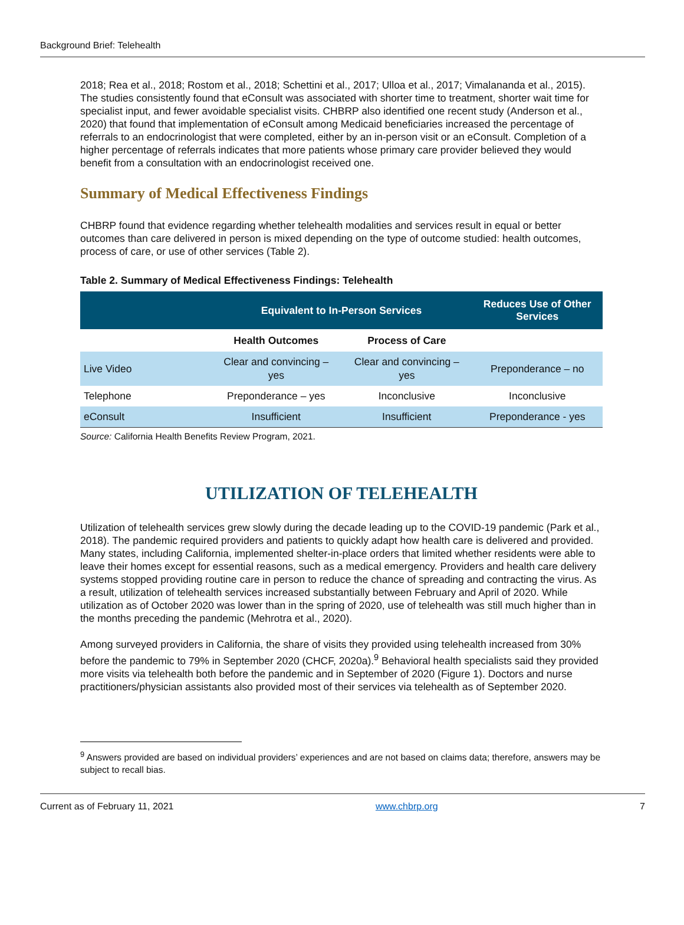Background Brief: Telehealth
2018; Rea et al., 2018; Rostom et al., 2018; Schettini et al., 2017; Ulloa et al., 2017; Vimalananda et al., 2015). The studies consistently found that eConsult was associated with shorter time to treatment, shorter wait time for specialist input, and fewer avoidable specialist visits. CHBRP also identified one recent study (Anderson et al., 2020) that found that implementation of eConsult among Medicaid beneficiaries increased the percentage of referrals to an endocrinologist that were completed, either by an in-person visit or an eConsult. Completion of a higher percentage of referrals indicates that more patients whose primary care provider believed they would benefit from a consultation with an endocrinologist received one.
Summary of Medical Effectiveness Findings
CHBRP found that evidence regarding whether telehealth modalities and services result in equal or better outcomes than care delivered in person is mixed depending on the type of outcome studied: health outcomes, process of care, or use of other services (Table 2).
Table 2. Summary of Medical Effectiveness Findings: Telehealth
| | Equivalent to In-Person Services | | Reduces Use of Other Services |
| --- | --- | --- | --- |
| | Health Outcomes | Process of Care | |
| Live Video | Clear and convincing – yes | Clear and convincing – yes | Preponderance – no |
| Telephone | Preponderance – yes | Inconclusive | Inconclusive |
| eConsult | Insufficient | Insufficient | Preponderance - yes |
Source: California Health Benefits Review Program, 2021.
UTILIZATION OF TELEHEALTH
Utilization of telehealth services grew slowly during the decade leading up to the COVID-19 pandemic (Park et al., 2018). The pandemic required providers and patients to quickly adapt how health care is delivered and provided. Many states, including California, implemented shelter-in-place orders that limited whether residents were able to leave their homes except for essential reasons, such as a medical emergency. Providers and health care delivery systems stopped providing routine care in person to reduce the chance of spreading and contracting the virus. As a result, utilization of telehealth services increased substantially between February and April of 2020. While utilization as of October 2020 was lower than in the spring of 2020, use of telehealth was still much higher than in the months preceding the pandemic (Mehrotra et al., 2020).
Among surveyed providers in California, the share of visits they provided using telehealth increased from 30% before the pandemic to 79% in September 2020 (CHCF, 2020a).<sup>9</sup> Behavioral health specialists said they provided more visits via telehealth both before the pandemic and in September of 2020 (Figure 1). Doctors and nurse practitioners/physician assistants also provided most of their services via telehealth as of September 2020.
<sup>9</sup> Answers provided are based on individual providers’ experiences and are not based on claims data; therefore, answers may be subject to recall bias.
Current as of February 11, 2021 www.chbrp.org 7